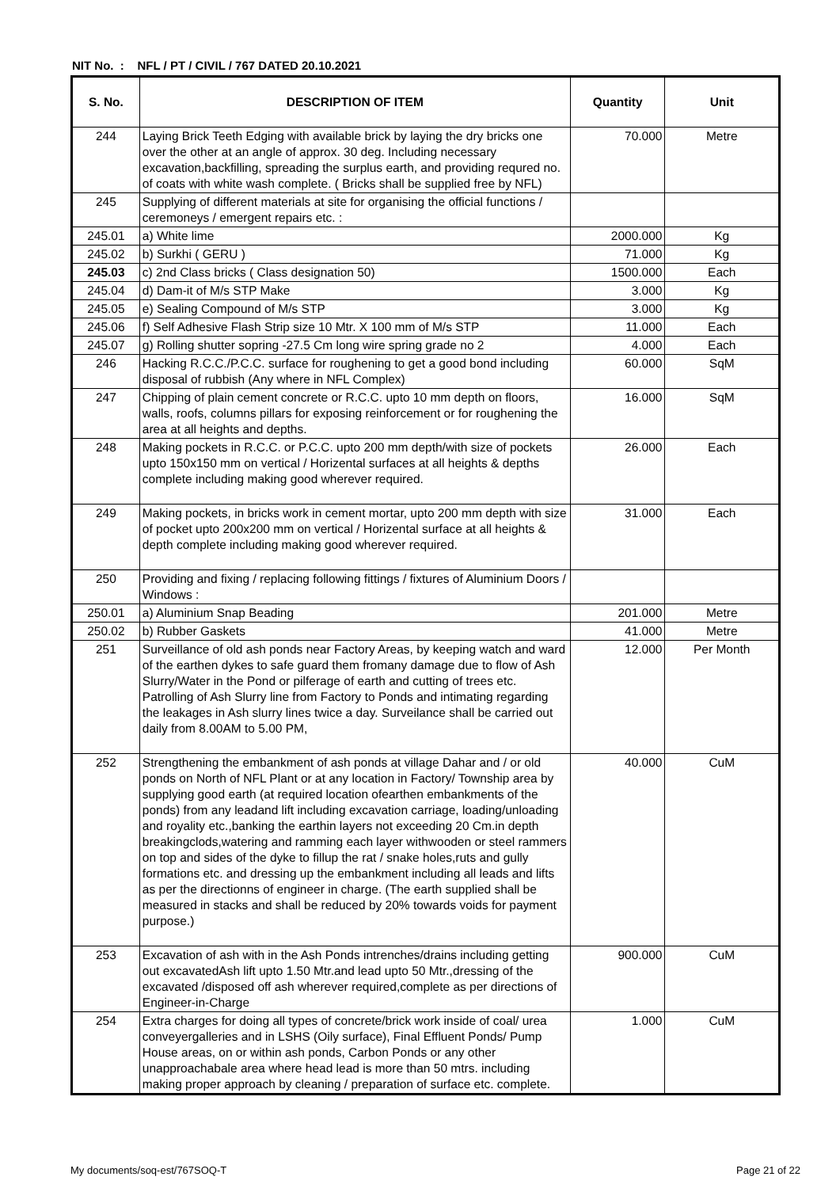NIT No. : NFL / PT / CIVIL / 767 DATED 20.10.2021
| S. No. | DESCRIPTION OF ITEM | Quantity | Unit |
| --- | --- | --- | --- |
| 244 | Laying Brick Teeth Edging with available brick by laying the dry bricks one over the other at an angle of approx. 30 deg. Including necessary excavation,backfilling, spreading the surplus earth, and providing requred no. of coats with white wash complete. ( Bricks shall be supplied free by NFL) | 70.000 | Metre |
| 245 | Supplying of different materials at site for organising the official functions / ceremoneys / emergent repairs etc. : | | |
| 245.01 | a) White lime | 2000.000 | Kg |
| 245.02 | b) Surkhi ( GERU ) | 71.000 | Kg |
| 245.03 | c) 2nd Class bricks ( Class designation 50) | 1500.000 | Each |
| 245.04 | d) Dam-it of M/s STP Make | 3.000 | Kg |
| 245.05 | e) Sealing Compound of M/s STP | 3.000 | Kg |
| 245.06 | f) Self Adhesive Flash Strip size 10 Mtr. X 100 mm of M/s STP | 11.000 | Each |
| 245.07 | g) Rolling shutter sopring -27.5 Cm long wire spring grade no 2 | 4.000 | Each |
| 246 | Hacking R.C.C./P.C.C. surface for roughening to get a good bond including disposal of rubbish (Any where in NFL Complex) | 60.000 | SqM |
| 247 | Chipping of plain cement concrete or R.C.C. upto 10 mm depth on floors, walls, roofs, columns pillars for exposing reinforcement or for roughening the area at all heights and depths. | 16.000 | SqM |
| 248 | Making pockets in R.C.C. or P.C.C. upto 200 mm depth/with size of pockets upto 150x150 mm on vertical / Horizental surfaces at all heights & depths complete including making good wherever required. | 26.000 | Each |
| 249 | Making pockets, in bricks work in cement mortar, upto 200 mm depth with size of pocket upto 200x200 mm on vertical / Horizental surface at all heights & depth complete including making good wherever required. | 31.000 | Each |
| 250 | Providing and fixing / replacing following fittings / fixtures of Aluminium Doors / Windows : | | |
| 250.01 | a) Aluminium Snap Beading | 201.000 | Metre |
| 250.02 | b) Rubber Gaskets | 41.000 | Metre |
| 251 | Surveillance of old ash ponds near Factory Areas, by keeping watch and ward of the earthen dykes to safe guard them fromany damage due to flow of Ash Slurry/Water in the Pond or pilferage of earth and cutting of trees etc. Patrolling of Ash Slurry line from Factory to Ponds and intimating regarding the leakages in Ash slurry lines twice a day. Surveilance shall be carried out daily from 8.00AM to 5.00 PM, | 12.000 | Per Month |
| 252 | Strengthening the embankment of ash ponds at village Dahar and / or old ponds on North of NFL Plant or at any location in Factory/ Township area by supplying good earth (at required location ofearthen embankments of the ponds) from any leadand lift including excavation carriage, loading/unloading and royality etc.,banking the earthin layers not exceeding 20 Cm.in depth breakingclods,watering and ramming each layer withwooden or steel rammers on top and sides of the dyke to fillup the rat / snake holes,ruts and gully formations etc. and dressing up the embankment including all leads and lifts as per the directionns of engineer in charge. (The earth supplied shall be measured in stacks and shall be reduced by 20% towards voids for payment purpose.) | 40.000 | CuM |
| 253 | Excavation of ash with in the Ash Ponds intrenches/drains including getting out excavatedAsh lift upto 1.50 Mtr.and lead upto 50 Mtr.,dressing of the excavated /disposed off ash wherever required,complete as per directions of Engineer-in-Charge | 900.000 | CuM |
| 254 | Extra charges for doing all types of concrete/brick work inside of coal/ urea conveyergalleries and in LSHS (Oily surface), Final Effluent Ponds/ Pump House areas, on or within ash ponds, Carbon Ponds or any other unapproachabale area where head lead is more than 50 mtrs. including making proper approach by cleaning / preparation of surface etc. complete. | 1.000 | CuM |
My documents/soq-est/767SOQ-T Page 21 of 22